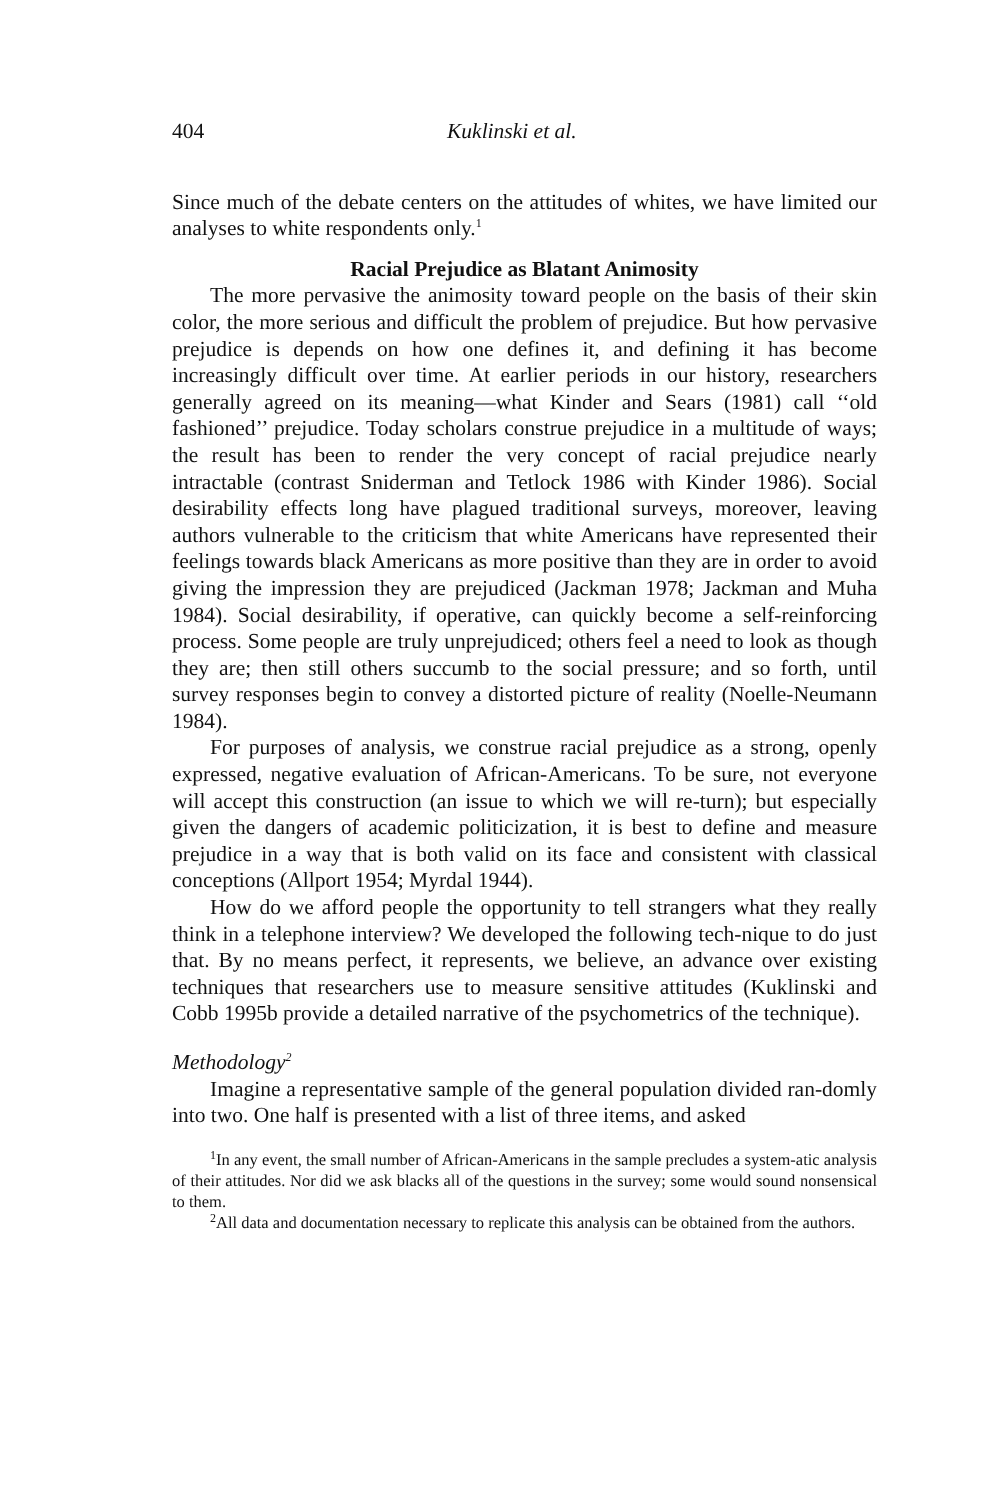404 Kuklinski et al.
Since much of the debate centers on the attitudes of whites, we have limited our analyses to white respondents only.<sup>1</sup>
Racial Prejudice as Blatant Animosity
The more pervasive the animosity toward people on the basis of their skin color, the more serious and difficult the problem of prejudice. But how pervasive prejudice is depends on how one defines it, and defining it has become increasingly difficult over time. At earlier periods in our history, researchers generally agreed on its meaning—what Kinder and Sears (1981) call ‘‘old fashioned’’ prejudice. Today scholars construe prejudice in a multitude of ways; the result has been to render the very concept of racial prejudice nearly intractable (contrast Sniderman and Tetlock 1986 with Kinder 1986). Social desirability effects long have plagued traditional surveys, moreover, leaving authors vulnerable to the criticism that white Americans have represented their feelings towards black Americans as more positive than they are in order to avoid giving the impression they are prejudiced (Jackman 1978; Jackman and Muha 1984). Social desirability, if operative, can quickly become a self-reinforcing process. Some people are truly unprejudiced; others feel a need to look as though they are; then still others succumb to the social pressure; and so forth, until survey responses begin to convey a distorted picture of reality (Noelle-Neumann 1984).
For purposes of analysis, we construe racial prejudice as a strong, openly expressed, negative evaluation of African-Americans. To be sure, not everyone will accept this construction (an issue to which we will re-turn); but especially given the dangers of academic politicization, it is best to define and measure prejudice in a way that is both valid on its face and consistent with classical conceptions (Allport 1954; Myrdal 1944).
How do we afford people the opportunity to tell strangers what they really think in a telephone interview? We developed the following tech-nique to do just that. By no means perfect, it represents, we believe, an advance over existing techniques that researchers use to measure sensitive attitudes (Kuklinski and Cobb 1995b provide a detailed narrative of the psychometrics of the technique).
Methodology<sup>2</sup>
Imagine a representative sample of the general population divided ran-domly into two. One half is presented with a list of three items, and asked
<sup>1</sup> In any event, the small number of African-Americans in the sample precludes a system-atic analysis of their attitudes. Nor did we ask blacks all of the questions in the survey; some would sound nonsensical to them.
<sup>2</sup> All data and documentation necessary to replicate this analysis can be obtained from the authors.